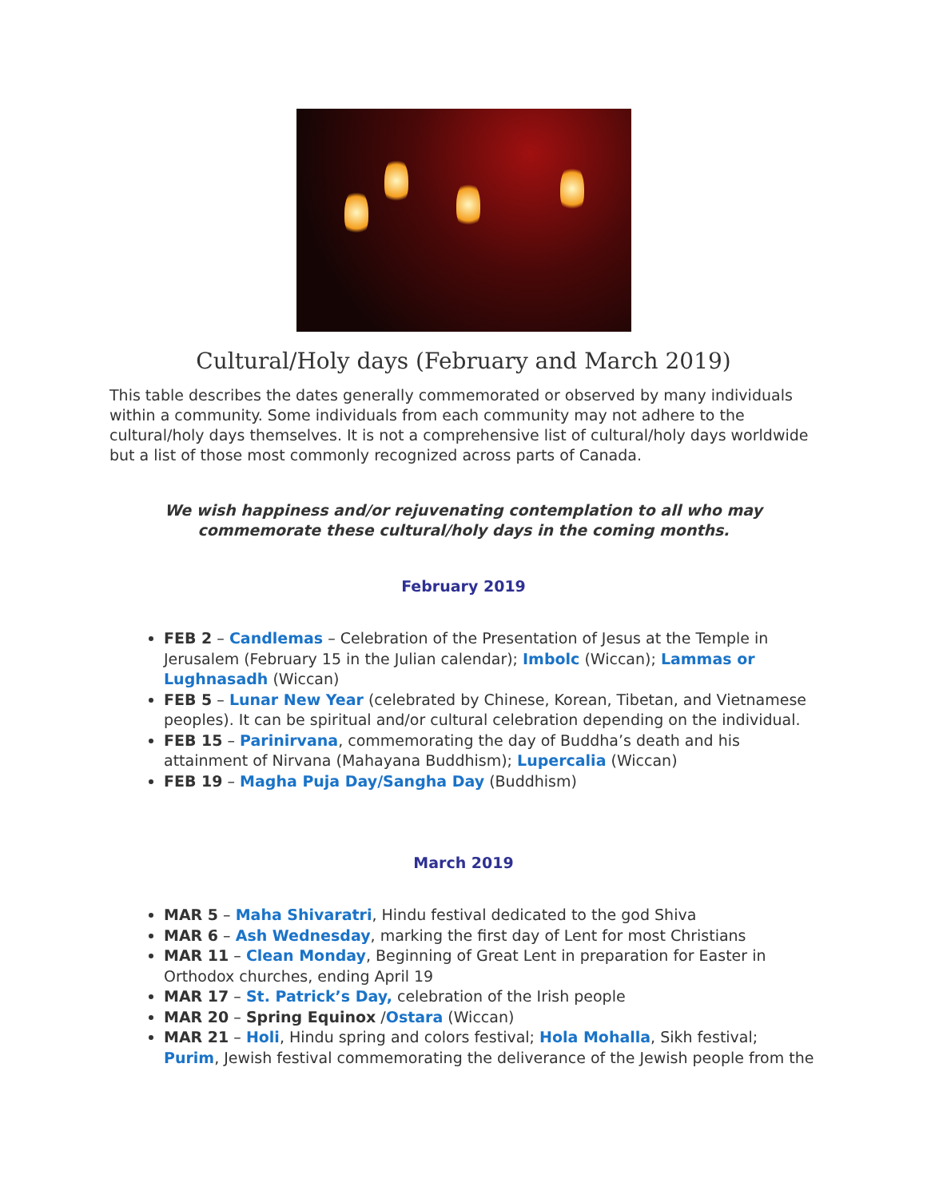Cultural/Holy days (February and March 2019)
This table describes the dates generally commemorated or observed by many individuals within a community. Some individuals from each community may not adhere to the cultural/holy days themselves. It is not a comprehensive list of cultural/holy days worldwide but a list of those most commonly recognized across parts of Canada.
We wish happiness and/or rejuvenating contemplation to all who may commemorate these cultural/holy days in the coming months.
February 2019
FEB 2 – Candlemas – Celebration of the Presentation of Jesus at the Temple in Jerusalem (February 15 in the Julian calendar); Imbolc (Wiccan); Lammas or Lughnasadh (Wiccan)
FEB 5 – Lunar New Year (celebrated by Chinese, Korean, Tibetan, and Vietnamese peoples). It can be spiritual and/or cultural celebration depending on the individual.
FEB 15 – Parinirvana, commemorating the day of Buddha’s death and his attainment of Nirvana (Mahayana Buddhism); Lupercalia (Wiccan)
FEB 19 – Magha Puja Day/Sangha Day (Buddhism)
March 2019
MAR 5 – Maha Shivaratri, Hindu festival dedicated to the god Shiva
MAR 6 – Ash Wednesday, marking the first day of Lent for most Christians
MAR 11 – Clean Monday, Beginning of Great Lent in preparation for Easter in Orthodox churches, ending April 19
MAR 17 – St. Patrick’s Day, celebration of the Irish people
MAR 20 – Spring Equinox /Ostara (Wiccan)
MAR 21 – Holi, Hindu spring and colors festival; Hola Mohalla, Sikh festival; Purim, Jewish festival commemorating the deliverance of the Jewish people from the